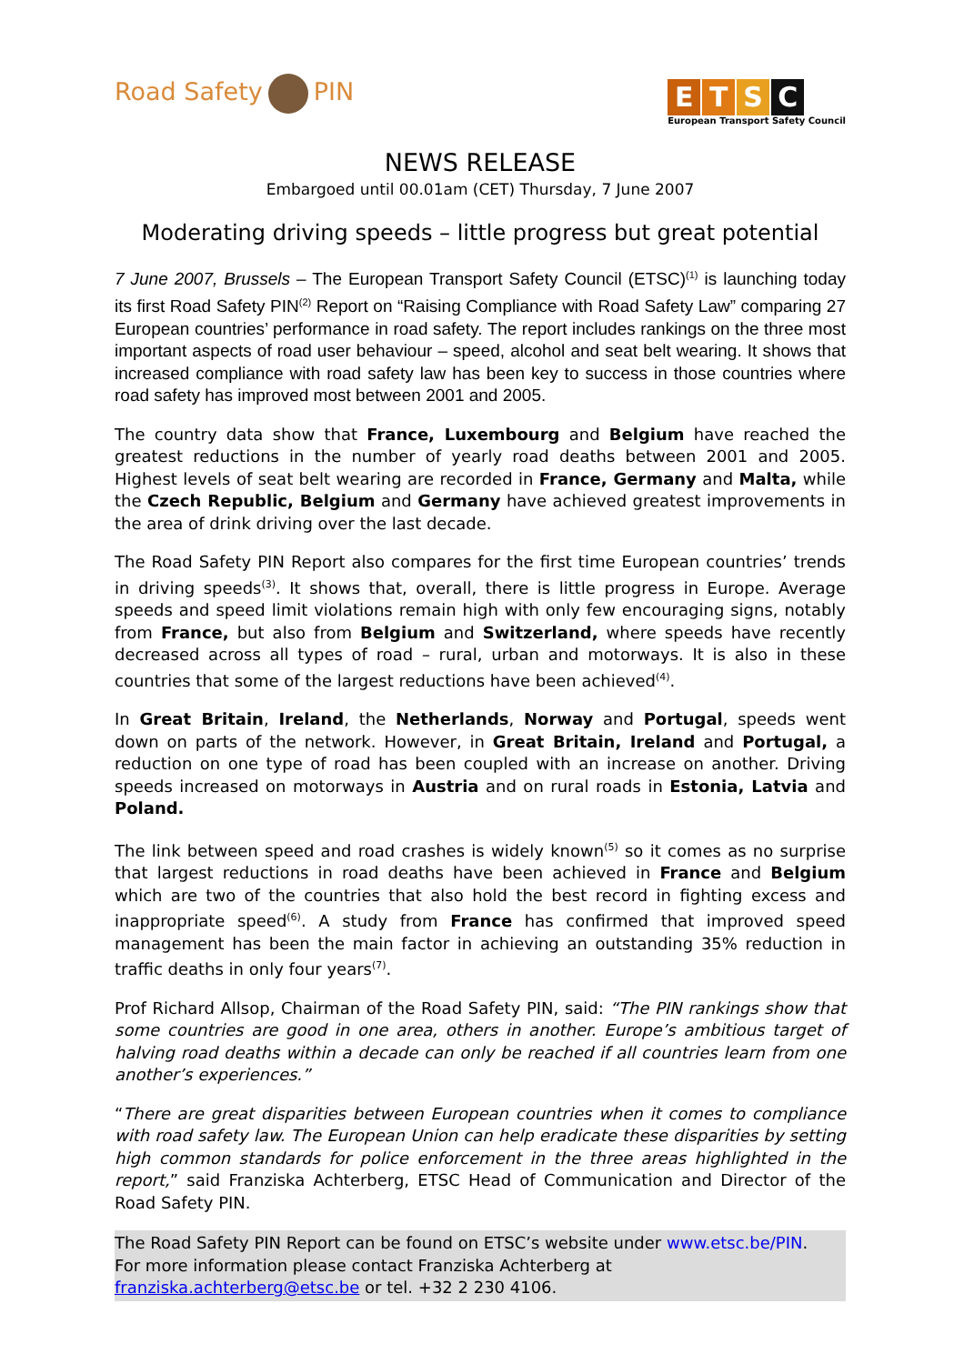Road Safety PIN
ETSC
European Transport Safety Council
NEWS RELEASE
Embargoed until 00.01am (CET) Thursday, 7 June 2007
Moderating driving speeds – little progress but great potential
7 June 2007, Brussels – The European Transport Safety Council (ETSC)<sup>(1)</sup> is launching today its first Road Safety PIN<sup>(2)</sup> Report on “Raising Compliance with Road Safety Law” comparing 27 European countries’ performance in road safety. The report includes rankings on the three most important aspects of road user behaviour – speed, alcohol and seat belt wearing. It shows that increased compliance with road safety law has been key to success in those countries where road safety has improved most between 2001 and 2005.
The country data show that France, Luxembourg and Belgium have reached the greatest reductions in the number of yearly road deaths between 2001 and 2005. Highest levels of seat belt wearing are recorded in France, Germany and Malta, while the Czech Republic, Belgium and Germany have achieved greatest improvements in the area of drink driving over the last decade.
The Road Safety PIN Report also compares for the first time European countries’ trends in driving speeds<sup>(3)</sup>. It shows that, overall, there is little progress in Europe. Average speeds and speed limit violations remain high with only few encouraging signs, notably from France, but also from Belgium and Switzerland, where speeds have recently decreased across all types of road – rural, urban and motorways. It is also in these countries that some of the largest reductions have been achieved<sup>(4)</sup>.
In Great Britain, Ireland, the Netherlands, Norway and Portugal, speeds went down on parts of the network. However, in Great Britain, Ireland and Portugal, a reduction on one type of road has been coupled with an increase on another. Driving speeds increased on motorways in Austria and on rural roads in Estonia, Latvia and Poland.
The link between speed and road crashes is widely known<sup>(5)</sup> so it comes as no surprise that largest reductions in road deaths have been achieved in France and Belgium which are two of the countries that also hold the best record in fighting excess and inappropriate speed<sup>(6)</sup>. A study from France has confirmed that improved speed management has been the main factor in achieving an outstanding 35% reduction in traffic deaths in only four years<sup>(7)</sup>.
Prof Richard Allsop, Chairman of the Road Safety PIN, said: “The PIN rankings show that some countries are good in one area, others in another. Europe’s ambitious target of halving road deaths within a decade can only be reached if all countries learn from one another’s experiences.”
“There are great disparities between European countries when it comes to compliance with road safety law. The European Union can help eradicate these disparities by setting high common standards for police enforcement in the three areas highlighted in the report,” said Franziska Achterberg, ETSC Head of Communication and Director of the Road Safety PIN.
The Road Safety PIN Report can be found on ETSC’s website under www.etsc.be/PIN.
For more information please contact Franziska Achterberg at
franziska.achterberg@etsc.be or tel. +32 2 230 4106.